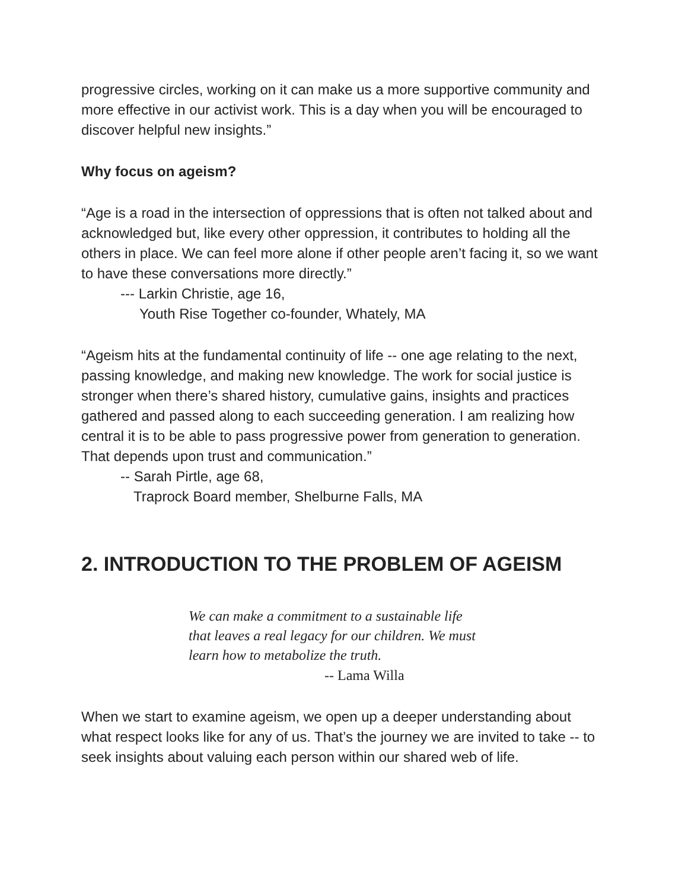progressive circles, working on it can make us a more supportive community and more effective in our activist work. This is a day when you will be encouraged to discover helpful new insights.”
Why focus on ageism?
“Age is a road in the intersection of oppressions that is often not talked about and acknowledged but, like every other oppression, it contributes to holding all the others in place. We can feel more alone if other people aren’t facing it, so we want to have these conversations more directly.”
--- Larkin Christie, age 16,
Youth Rise Together co-founder, Whately, MA
“Ageism hits at the fundamental continuity of life -- one age relating to the next, passing knowledge, and making new knowledge. The work for social justice is stronger when there’s shared history, cumulative gains, insights and practices gathered and passed along to each succeeding generation. I am realizing how central it is to be able to pass progressive power from generation to generation. That depends upon trust and communication.”
-- Sarah Pirtle, age 68,
Traprock Board member, Shelburne Falls, MA
2. INTRODUCTION TO THE PROBLEM OF AGEISM
We can make a commitment to a sustainable life
that leaves a real legacy for our children. We must
learn how to metabolize the truth.
-- Lama Willa
When we start to examine ageism, we open up a deeper understanding about what respect looks like for any of us. That’s the journey we are invited to take -- to seek insights about valuing each person within our shared web of life.